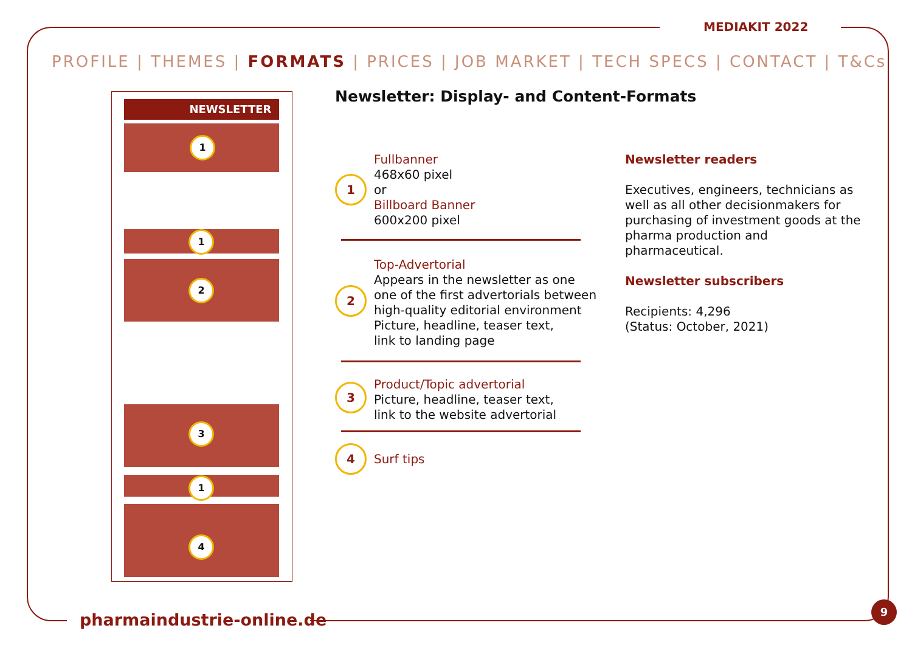MEDIAKIT 2022
PROFILE | THEMES | FORMATS | PRICES | JOB MARKET | TECH SPECS | CONTACT | T&Cs
NEWSLETTER
1
1
2
3
1
4
Newsletter: Display- and Content-Formats
1
Fullbanner
468x60 pixel
or
Billboard Banner
600x200 pixel
2
Top-Advertorial
Appears in the newsletter as one
one of the first advertorials between
high-quality editorial environment
Picture, headline, teaser text,
link to landing page
3
Product/Topic advertorial
Picture, headline, teaser text,
link to the website advertorial
4
Surf tips
Newsletter readers
Executives, engineers, technicians as well as all other decisionmakers for purchasing of investment goods at the pharma production and pharmaceutical.
Newsletter subscribers
Recipients: 4,296
(Status: October, 2021)
pharmaindustrie-online.de
9